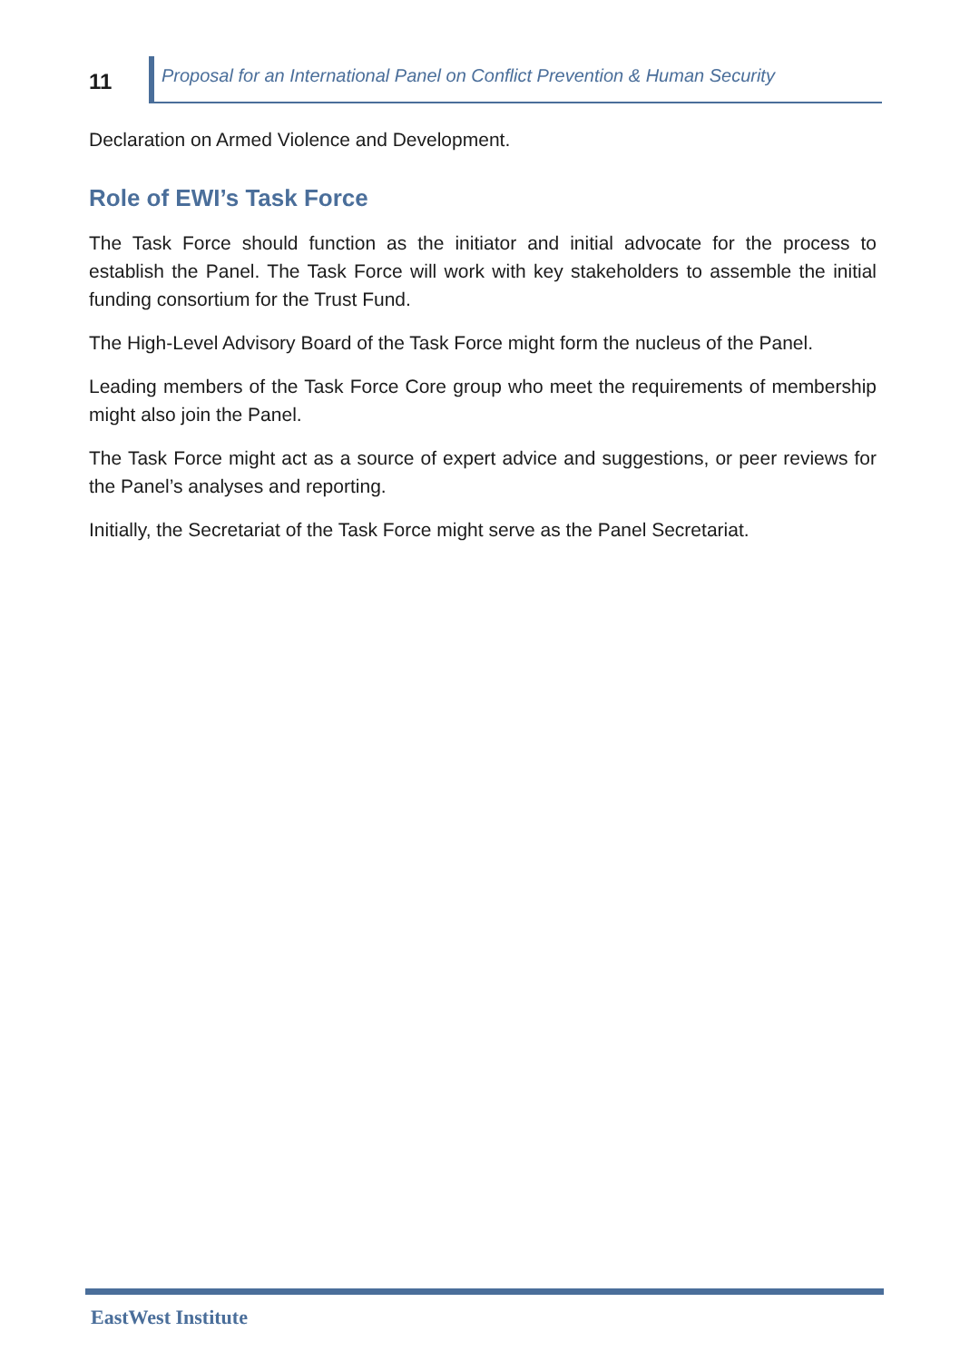11
Proposal for an International Panel on Conflict Prevention & Human Security
Declaration on Armed Violence and Development.
Role of EWI’s Task Force
The Task Force should function as the initiator and initial advocate for the process to establish the Panel. The Task Force will work with key stakeholders to assemble the initial funding consortium for the Trust Fund.
The High-Level Advisory Board of the Task Force might form the nucleus of the Panel.
Leading members of the Task Force Core group who meet the requirements of membership might also join the Panel.
The Task Force might act as a source of expert advice and suggestions, or peer reviews for the Panel’s analyses and reporting.
Initially, the Secretariat of the Task Force might serve as the Panel Secretariat.
EastWest Institute